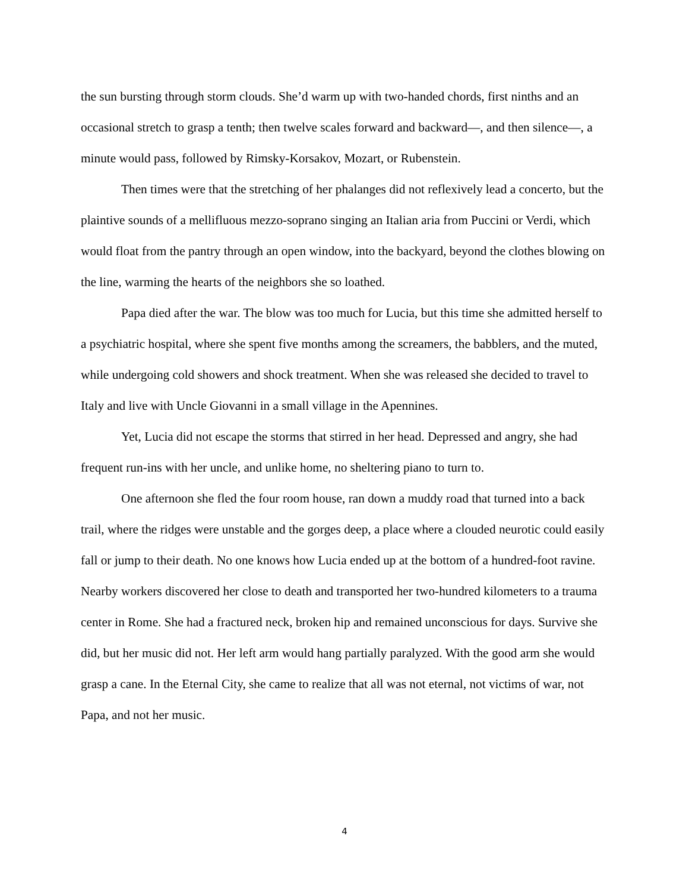the sun bursting through storm clouds. She’d warm up with two-handed chords, first ninths and an occasional stretch to grasp a tenth; then twelve scales forward and backward—, and then silence—, a minute would pass, followed by Rimsky-Korsakov, Mozart, or Rubenstein.
Then times were that the stretching of her phalanges did not reflexively lead a concerto, but the plaintive sounds of a mellifluous mezzo-soprano singing an Italian aria from Puccini or Verdi, which would float from the pantry through an open window, into the backyard, beyond the clothes blowing on the line, warming the hearts of the neighbors she so loathed.
Papa died after the war. The blow was too much for Lucia, but this time she admitted herself to a psychiatric hospital, where she spent five months among the screamers, the babblers, and the muted, while undergoing cold showers and shock treatment. When she was released she decided to travel to Italy and live with Uncle Giovanni in a small village in the Apennines.
Yet, Lucia did not escape the storms that stirred in her head. Depressed and angry, she had frequent run-ins with her uncle, and unlike home, no sheltering piano to turn to.
One afternoon she fled the four room house, ran down a muddy road that turned into a back trail, where the ridges were unstable and the gorges deep, a place where a clouded neurotic could easily fall or jump to their death. No one knows how Lucia ended up at the bottom of a hundred-foot ravine. Nearby workers discovered her close to death and transported her two-hundred kilometers to a trauma center in Rome. She had a fractured neck, broken hip and remained unconscious for days. Survive she did, but her music did not. Her left arm would hang partially paralyzed. With the good arm she would grasp a cane. In the Eternal City, she came to realize that all was not eternal, not victims of war, not Papa, and not her music.
4